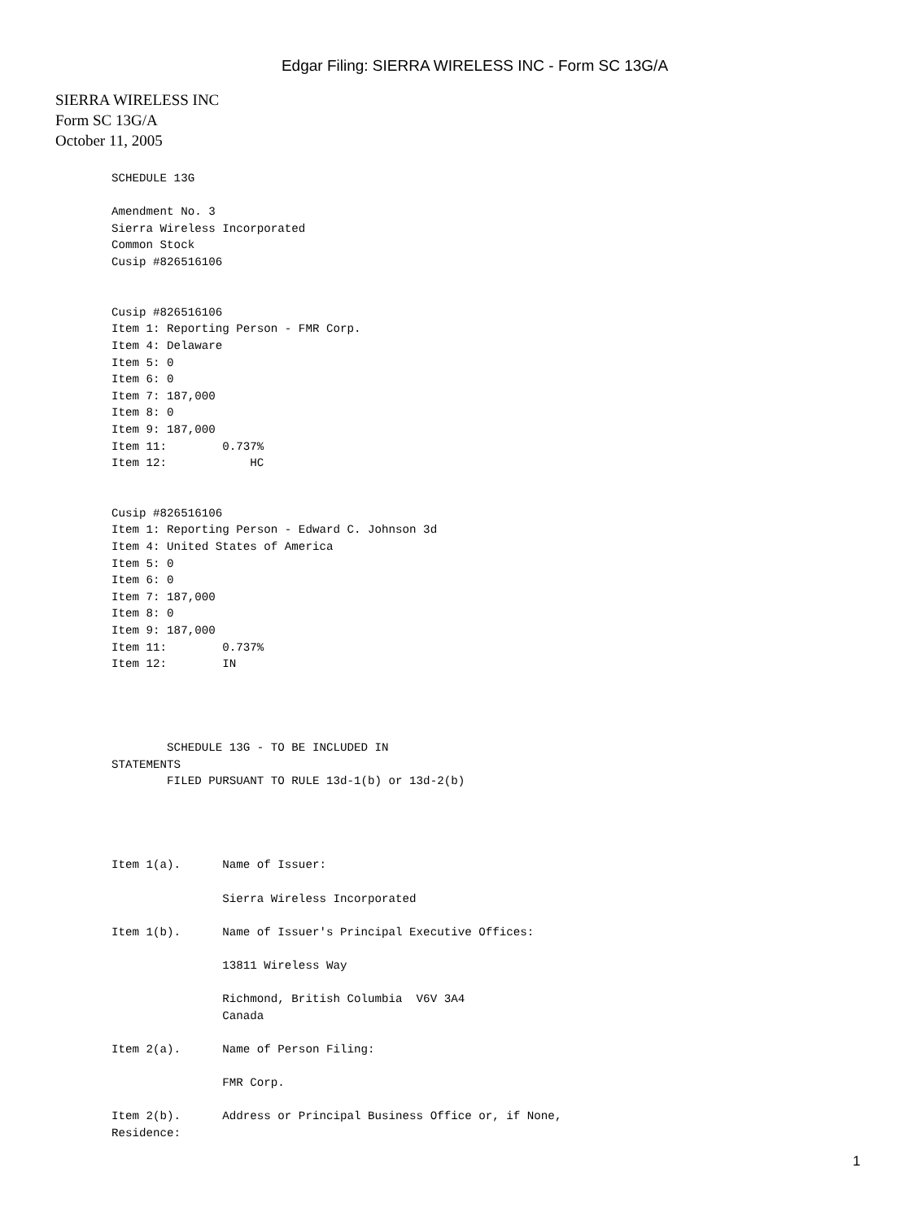Edgar Filing: SIERRA WIRELESS INC - Form SC 13G/A
SIERRA WIRELESS INC
Form SC 13G/A
October 11, 2005
SCHEDULE 13G

Amendment No. 3
Sierra Wireless Incorporated
Common Stock
Cusip #826516106


Cusip #826516106
Item 1: Reporting Person - FMR Corp.
Item 4: Delaware
Item 5: 0
Item 6: 0
Item 7: 187,000
Item 8: 0
Item 9: 187,000
Item 11:        0.737%
Item 12:            HC


Cusip #826516106
Item 1: Reporting Person - Edward C. Johnson 3d
Item 4: United States of America
Item 5: 0
Item 6: 0
Item 7: 187,000
Item 8: 0
Item 9: 187,000
Item 11:        0.737%
Item 12:        IN




        SCHEDULE 13G - TO BE INCLUDED IN
STATEMENTS
        FILED PURSUANT TO RULE 13d-1(b) or 13d-2(b)




Item 1(a).      Name of Issuer:

                Sierra Wireless Incorporated

Item 1(b).      Name of Issuer's Principal Executive Offices:

                13811 Wireless Way

                Richmond, British Columbia  V6V 3A4
                Canada

Item 2(a).      Name of Person Filing:

                FMR Corp.

Item 2(b).      Address or Principal Business Office or, if None,
Residence:
1